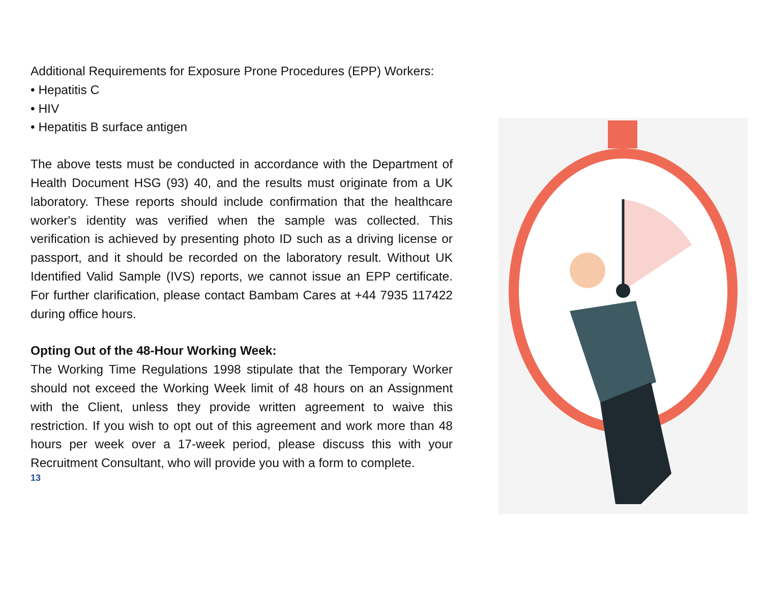Additional Requirements for Exposure Prone Procedures (EPP) Workers:
• Hepatitis C
• HIV
• Hepatitis B surface antigen
The above tests must be conducted in accordance with the Department of Health Document HSG (93) 40, and the results must originate from a UK laboratory. These reports should include confirmation that the healthcare worker's identity was verified when the sample was collected. This verification is achieved by presenting photo ID such as a driving license or passport, and it should be recorded on the laboratory result. Without UK Identified Valid Sample (IVS) reports, we cannot issue an EPP certificate. For further clarification, please contact Bambam Cares at +44 7935 117422 during office hours.
Opting Out of the 48-Hour Working Week:
The Working Time Regulations 1998 stipulate that the Temporary Worker should not exceed the Working Week limit of 48 hours on an Assignment with the Client, unless they provide written agreement to waive this restriction. If you wish to opt out of this agreement and work more than 48 hours per week over a 17-week period, please discuss this with your Recruitment Consultant, who will provide you with a form to complete.
13